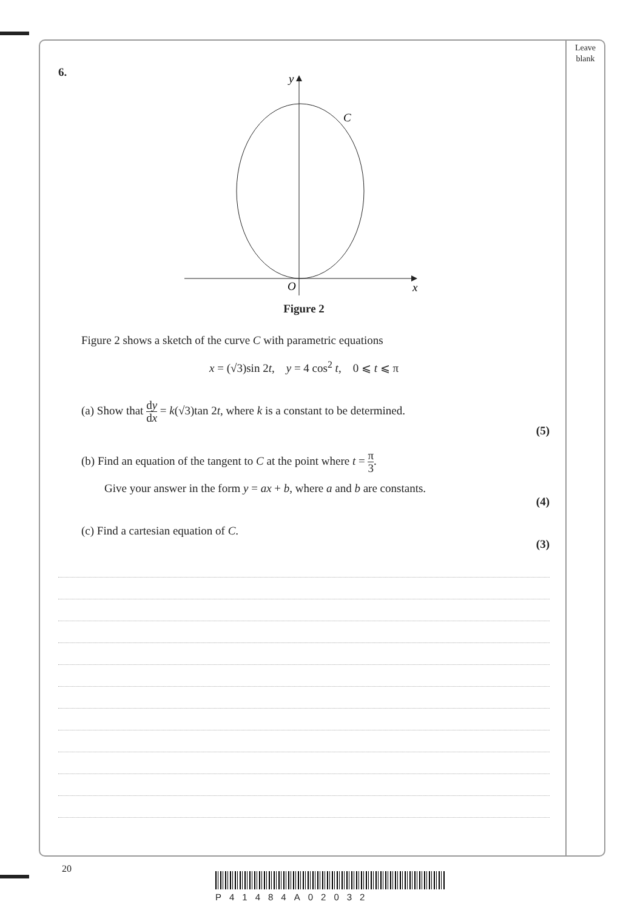Leave blank
6.
y
C
O
x
Figure 2
Figure 2 shows a sketch of the curve C with parametric equations
x = (√3)sin 2t, y = 4 cos<sup>2</sup> t, 0 ⩽ t ⩽ π
(a) Show that dy dx = k(√3)tan 2t, where k is a constant to be determined.
(5)
(b) Find an equation of the tangent to C at the point where t = π 3.
Give your answer in the form y = ax + b, where a and b are constants.
(4)
(c) Find a cartesian equation of C.
(3)
20
P41484A02032